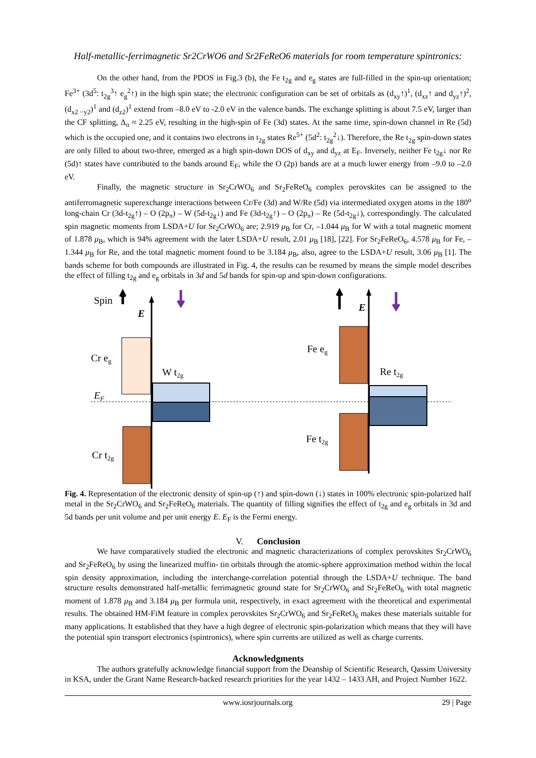Half-metallic-ferrimagnetic Sr2CrWO6 and Sr2FeReO6 materials for room temperature spintronics:
On the other hand, from the PDOS in Fig.3 (b), the Fe t<sub>2g</sub> and e<sub>g</sub> states are full-filled in the spin-up orientation; Fe<sup>3+</sup> (3d<sup>5</sup>: t<sub>2g</sub><sup>3</sup>↑ e<sub>g</sub><sup>2</sup>↑) in the high spin state; the electronic configuration can be set of orbitals as (d<sub>xy</sub>↑)<sup>1</sup>, (d<sub>xz</sub>↑ and d<sub>yz</sub>↑)<sup>2</sup>, (d<sub>x2 −y2</sub>)<sup>1</sup> and (d<sub>z2</sub>)<sup>1</sup> extend from –8.0 eV to -2.0 eV in the valence bands. The exchange splitting is about 7.5 eV, larger than the CF splitting, Δ<sub>o</sub> ≈ 2.25 eV, resulting in the high-spin of Fe (3d) states. At the same time, spin-down channel in Re (5d) which is the occupied one, and it contains two electrons in t<sub>2g</sub> states Re<sup>5+</sup> (5d<sup>2</sup>: t<sub>2g</sub><sup>2</sup>↓). Therefore, the Re t<sub>2g</sub> spin-down states are only filled to about two-three, emerged as a high spin-down DOS of d<sub>xy</sub> and d<sub>yz</sub> at E<sub>F</sub>. Inversely, neither Fe t<sub>2g</sub>↓ nor Re (5d)↑ states have contributed to the bands around E<sub>F</sub>, while the O (2p) bands are at a much lower energy from –9.0 to –2.0 eV.
Finally, the magnetic structure in Sr<sub>2</sub>CrWO<sub>6</sub> and Sr<sub>2</sub>FeReO<sub>6</sub> complex perovskites can be assigned to the antiferromagnetic superexchange interactions between Cr/Fe (3d) and W/Re (5d) via intermediated oxygen atoms in the 180<sup>o</sup> long-chain Cr (3d-t<sub>2g</sub>↑) – O (2p<sub>π</sub>) – W (5d-t<sub>2g</sub>↓) and Fe (3d-t<sub>2g</sub>↑) – O (2p<sub>π</sub>) – Re (5d-t<sub>2g</sub>↓), correspondingly. The calculated spin magnetic moments from LSDA+U for Sr<sub>2</sub>CrWO<sub>6</sub> are; 2.919 μ<sub>B</sub> for Cr, –1.044 μ<sub>B</sub> for W with a total magnetic moment of 1.878 μ<sub>B</sub>, which is 94% agreement with the later LSDA+U result, 2.01 μ<sub>B</sub> [18], [22]. For Sr<sub>2</sub>FeReO<sub>6</sub>, 4.578 μ<sub>B</sub> for Fe, –1.344 μ<sub>B</sub> for Re, and the total magnetic moment found to be 3.184 μ<sub>B</sub>, also, agree to the LSDA+U result, 3.06 μ<sub>B</sub> [1]. The bands scheme for both compounds are illustrated in Fig. 4, the results can be resumed by means the simple model describes the effect of filling t<sub>2g</sub> and e<sub>g</sub> orbitals in 3d and 5d bands for spin-up and spin-down configurations.
Spin
E
E
Cr eg
W t2g
EF
Cr t2g
Fe eg
Re t2g
Fe t2g
Fig. 4. Representation of the electronic density of spin-up (↑) and spin-down (↓) states in 100% electronic spin-polarized half metal in the Sr<sub>2</sub>CrWO<sub>6</sub> and Sr<sub>2</sub>FeReO<sub>6</sub> materials. The quantity of filling signifies the effect of t<sub>2g</sub> and e<sub>g</sub> orbitals in 3d and 5d bands per unit volume and per unit energy E. E<sub>F</sub> is the Fermi energy.
V. Conclusion
We have comparatively studied the electronic and magnetic characterizations of complex perovskites Sr<sub>2</sub>CrWO<sub>6</sub> and Sr<sub>2</sub>FeReO<sub>6</sub> by using the linearized muffin- tin orbitals through the atomic-sphere approximation method within the local spin density approximation, including the interchange-correlation potential through the LSDA+U technique. The band structure results demonstrated half-metallic ferrimagnetic ground state for Sr<sub>2</sub>CrWO<sub>6</sub> and Sr<sub>2</sub>FeReO<sub>6</sub> with total magnetic moment of 1.878 μ<sub>B</sub> and 3.184 μ<sub>B</sub> per formula unit, respectively, in exact agreement with the theoretical and experimental results. The obtained HM-FiM feature in complex perovskites Sr<sub>2</sub>CrWO<sub>6</sub> and Sr<sub>2</sub>FeReO<sub>6</sub> makes these materials suitable for many applications. It established that they have a high degree of electronic spin-polarization which means that they will have the potential spin transport electronics (spintronics), where spin currents are utilized as well as charge currents.
Acknowledgments
The authors gratefully acknowledge financial support from the Deanship of Scientific Research, Qassim University in KSA, under the Grant Name Research-backed research priorities for the year 1432 – 1433 AH, and Project Number 1622.
www.iosrjournals.org 29 | Page